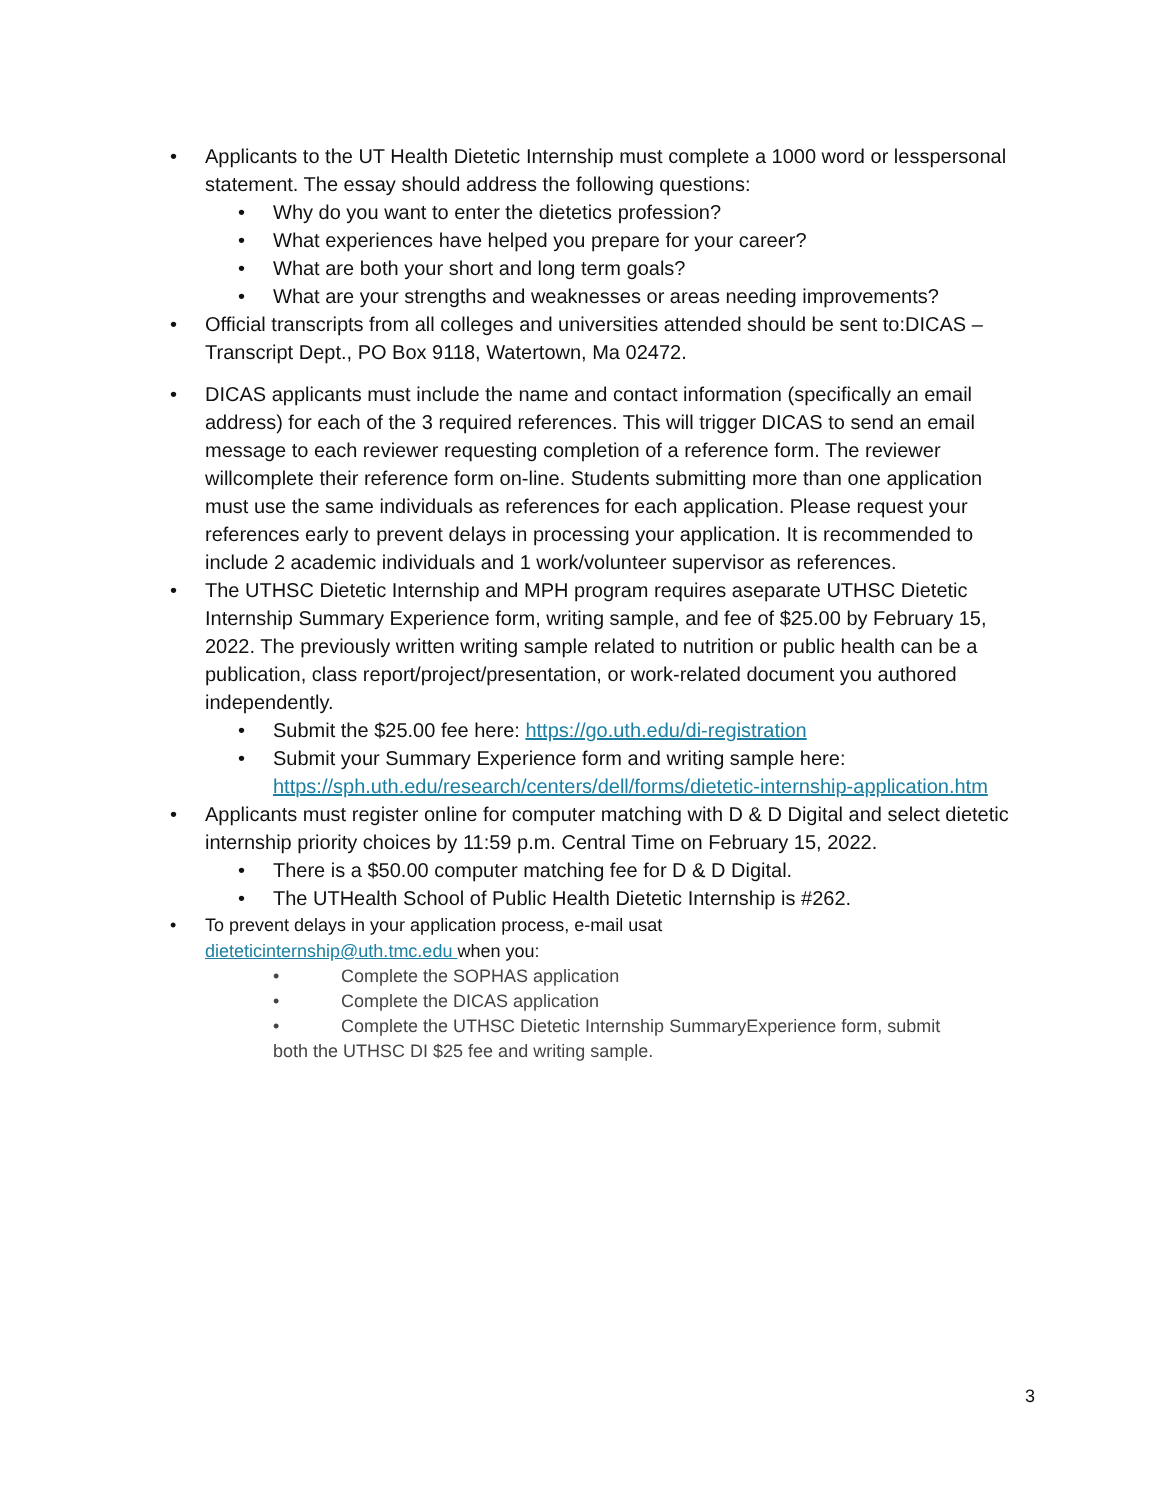• Applicants to the UT Health Dietetic Internship must complete a 1000 word or lesspersonal statement. The essay should address the following questions:
• Why do you want to enter the dietetics profession?
• What experiences have helped you prepare for your career?
• What are both your short and long term goals?
• What are your strengths and weaknesses or areas needing improvements?
• Official transcripts from all colleges and universities attended should be sent to:DICAS – Transcript Dept., PO Box 9118, Watertown, Ma 02472.
• DICAS applicants must include the name and contact information (specifically an email address) for each of the 3 required references. This will trigger DICAS to send an email message to each reviewer requesting completion of a reference form. The reviewer willcomplete their reference form on-line. Students submitting more than one application must use the same individuals as references for each application. Please request your references early to prevent delays in processing your application. It is recommended to include 2 academic individuals and 1 work/volunteer supervisor as references.
• The UTHSC Dietetic Internship and MPH program requires aseparate UTHSC Dietetic Internship Summary Experience form, writing sample, and fee of $25.00 by February 15, 2022. The previously written writing sample related to nutrition or public health can be a publication, class report/project/presentation, or work-related document you authored independently.
• Submit the $25.00 fee here: https://go.uth.edu/di-registration
• Submit your Summary Experience form and writing sample here: https://sph.uth.edu/research/centers/dell/forms/dietetic-internship-application.htm
• Applicants must register online for computer matching with D & D Digital and select dietetic internship priority choices by 11:59 p.m. Central Time on February 15, 2022.
• There is a $50.00 computer matching fee for D & D Digital.
• The UTHealth School of Public Health Dietetic Internship is #262.
• To prevent delays in your application process, e-mail usat
dieteticinternship@uth.tmc.edu when you:
• Complete the SOPHAS application
• Complete the DICAS application
• Complete the UTHSC Dietetic Internship SummaryExperience form, submit
both the UTHSC DI $25 fee and writing sample.
3